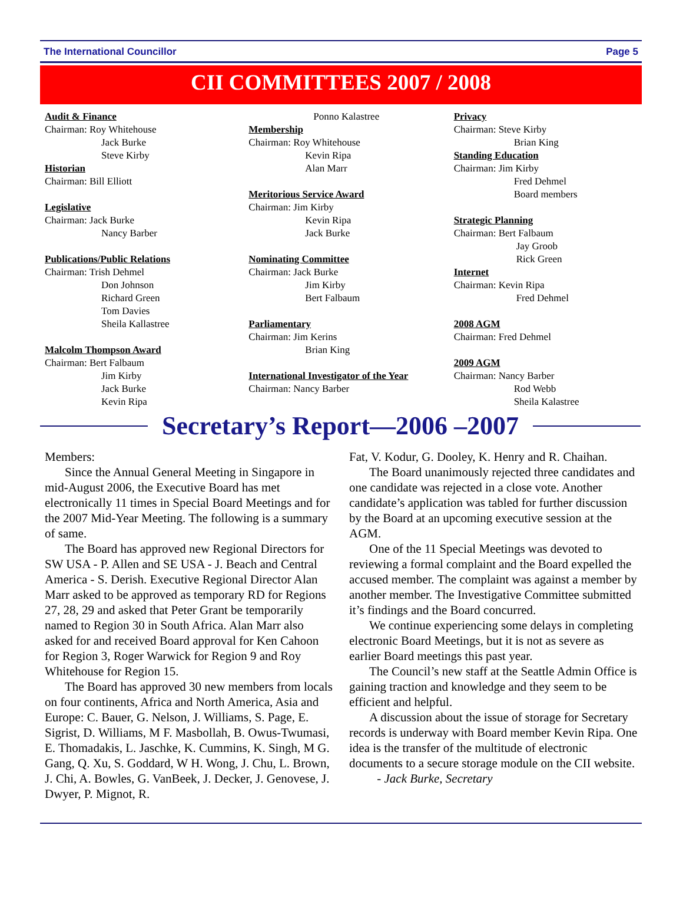The International Councillor Page 5
CII COMMITTEES 2007 / 2008
Audit & Finance
Chairman: Roy Whitehouse
Jack Burke
Steve Kirby
Historian
Chairman: Bill Elliott
Legislative
Chairman: Jack Burke
Nancy Barber
Publications/Public Relations
Chairman: Trish Dehmel
Don Johnson
Richard Green
Tom Davies
Sheila Kallastree
Malcolm Thompson Award
Chairman: Bert Falbaum
Jim Kirby
Jack Burke
Kevin Ripa
Ponno Kalastree
Membership
Chairman: Roy Whitehouse
Kevin Ripa
Alan Marr
Meritorious Service Award
Chairman: Jim Kirby
Kevin Ripa
Jack Burke
Nominating Committee
Chairman: Jack Burke
Jim Kirby
Bert Falbaum
Parliamentary
Chairman: Jim Kerins
Brian King
International Investigator of the Year
Chairman: Nancy Barber
Privacy
Chairman: Steve Kirby
Brian King
Standing Education
Chairman: Jim Kirby
Fred Dehmel
Board members
Strategic Planning
Chairman: Bert Falbaum
Jay Groob
Rick Green
Internet
Chairman: Kevin Ripa
Fred Dehmel
2008 AGM
Chairman: Fred Dehmel
2009 AGM
Chairman: Nancy Barber
Rod Webb
Sheila Kalastree
Secretary’s Report—2006 –2007
Members:
Since the Annual General Meeting in Singapore in mid-August 2006, the Executive Board has met electronically 11 times in Special Board Meetings and for the 2007 Mid-Year Meeting. The following is a summary of same.
The Board has approved new Regional Directors for SW USA - P. Allen and SE USA - J. Beach and Central America - S. Derish. Executive Regional Director Alan Marr asked to be approved as temporary RD for Regions 27, 28, 29 and asked that Peter Grant be temporarily named to Region 30 in South Africa. Alan Marr also asked for and received Board approval for Ken Cahoon for Region 3, Roger Warwick for Region 9 and Roy Whitehouse for Region 15.
The Board has approved 30 new members from locals on four continents, Africa and North America, Asia and Europe: C. Bauer, G. Nelson, J. Williams, S. Page, E. Sigrist, D. Williams, M F. Masbollah, B. Owus-Twumasi, E. Thomadakis, L. Jaschke, K. Cummins, K. Singh, M G. Gang, Q. Xu, S. Goddard, W H. Wong, J. Chu, L. Brown, J. Chi, A. Bowles, G. VanBeek, J. Decker, J. Genovese, J. Dwyer, P. Mignot, R.
Fat, V. Kodur, G. Dooley, K. Henry and R. Chaihan.
The Board unanimously rejected three candidates and one candidate was rejected in a close vote. Another candidate’s application was tabled for further discussion by the Board at an upcoming executive session at the AGM.
One of the 11 Special Meetings was devoted to reviewing a formal complaint and the Board expelled the accused member. The complaint was against a member by another member. The Investigative Committee submitted it’s findings and the Board concurred.
We continue experiencing some delays in completing electronic Board Meetings, but it is not as severe as earlier Board meetings this past year.
The Council’s new staff at the Seattle Admin Office is gaining traction and knowledge and they seem to be efficient and helpful.
A discussion about the issue of storage for Secretary records is underway with Board member Kevin Ripa. One idea is the transfer of the multitude of electronic documents to a secure storage module on the CII website. - Jack Burke, Secretary